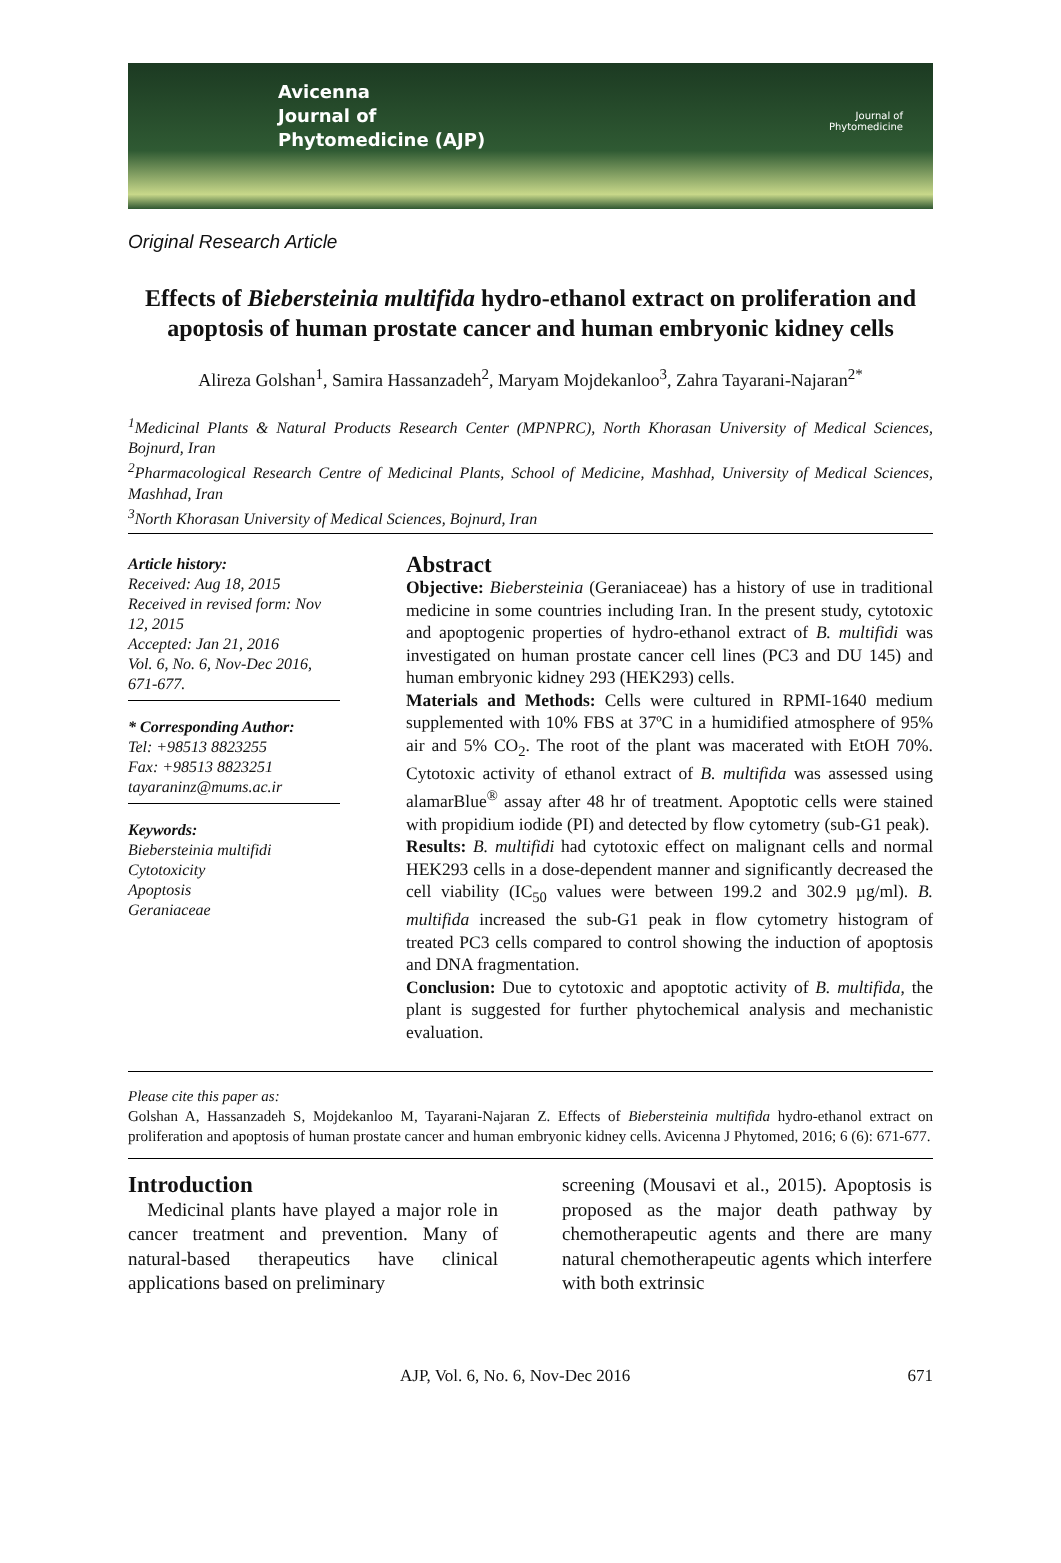Avicenna
Journal of
Phytomedicine (AJP)
Journal of
Phytomedicine
Original Research Article
Effects of Biebersteinia multifida hydro-ethanol extract on proliferation and apoptosis of human prostate cancer and human embryonic kidney cells
Alireza Golshan<sup>1</sup>, Samira Hassanzadeh<sup>2</sup>, Maryam Mojdekanloo<sup>3</sup>, Zahra Tayarani-Najaran<sup>2*</sup>
<sup>1</sup> Medicinal Plants & Natural Products Research Center (MPNPRC), North Khorasan University of Medical Sciences, Bojnurd, Iran
<sup>2</sup> Pharmacological Research Centre of Medicinal Plants, School of Medicine, Mashhad, University of Medical Sciences, Mashhad, Iran
<sup>3</sup> North Khorasan University of Medical Sciences, Bojnurd, Iran
Article history:
Received: Aug 18, 2015
Received in revised form: Nov 12, 2015
Accepted: Jan 21, 2016
Vol. 6, No. 6, Nov-Dec 2016, 671-677.
* Corresponding Author:
Tel: +98513 8823255
Fax: +98513 8823251
tayaraninz@mums.ac.ir
Keywords:
Biebersteinia multifidi
Cytotoxicity
Apoptosis
Geraniaceae
Abstract
Objective: Biebersteinia (Geraniaceae) has a history of use in traditional medicine in some countries including Iran. In the present study, cytotoxic and apoptogenic properties of hydro-ethanol extract of B. multifidi was investigated on human prostate cancer cell lines (PC3 and DU 145) and human embryonic kidney 293 (HEK293) cells.
Materials and Methods: Cells were cultured in RPMI-1640 medium supplemented with 10% FBS at 37ºC in a humidified atmosphere of 95% air and 5% CO<sub>2</sub>. The root of the plant was macerated with EtOH 70%. Cytotoxic activity of ethanol extract of B. multifida was assessed using alamarBlue<sup>®</sup> assay after 48 hr of treatment. Apoptotic cells were stained with propidium iodide (PI) and detected by flow cytometry (sub-G1 peak).
Results: B. multifidi had cytotoxic effect on malignant cells and normal HEK293 cells in a dose-dependent manner and significantly decreased the cell viability (IC<sub>50</sub> values were between 199.2 and 302.9 µg/ml). B. multifida increased the sub-G1 peak in flow cytometry histogram of treated PC3 cells compared to control showing the induction of apoptosis and DNA fragmentation.
Conclusion: Due to cytotoxic and apoptotic activity of B. multifida, the plant is suggested for further phytochemical analysis and mechanistic evaluation.
Please cite this paper as:
Golshan A, Hassanzadeh S, Mojdekanloo M, Tayarani-Najaran Z. Effects of Biebersteinia multifida hydro-ethanol extract on proliferation and apoptosis of human prostate cancer and human embryonic kidney cells. Avicenna J Phytomed, 2016; 6 (6): 671-677.
Introduction
Medicinal plants have played a major role in cancer treatment and prevention. Many of natural-based therapeutics have clinical applications based on preliminary
screening (Mousavi et al., 2015). Apoptosis is proposed as the major death pathway by chemotherapeutic agents and there are many natural chemotherapeutic agents which interfere with both extrinsic
AJP, Vol. 6, No. 6, Nov-Dec 2016 671